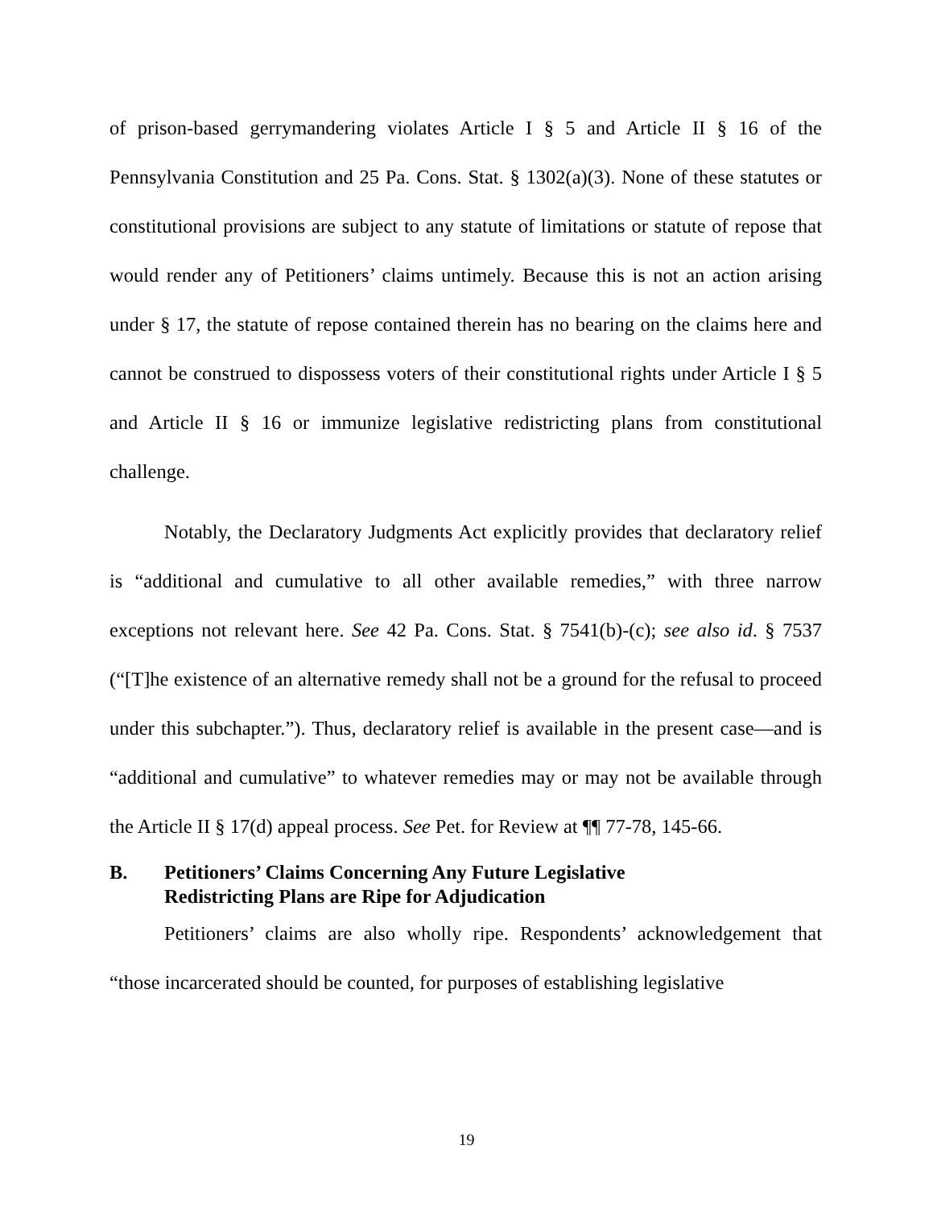of prison-based gerrymandering violates Article I § 5 and Article II § 16 of the Pennsylvania Constitution and 25 Pa. Cons. Stat. § 1302(a)(3). None of these statutes or constitutional provisions are subject to any statute of limitations or statute of repose that would render any of Petitioners’ claims untimely. Because this is not an action arising under § 17, the statute of repose contained therein has no bearing on the claims here and cannot be construed to dispossess voters of their constitutional rights under Article I § 5 and Article II § 16 or immunize legislative redistricting plans from constitutional challenge.
Notably, the Declaratory Judgments Act explicitly provides that declaratory relief is “additional and cumulative to all other available remedies,” with three narrow exceptions not relevant here. See 42 Pa. Cons. Stat. § 7541(b)-(c); see also id. § 7537 (“[T]he existence of an alternative remedy shall not be a ground for the refusal to proceed under this subchapter.”). Thus, declaratory relief is available in the present case—and is “additional and cumulative” to whatever remedies may or may not be available through the Article II § 17(d) appeal process. See Pet. for Review at ¶¶ 77-78, 145-66.
B. Petitioners’ Claims Concerning Any Future Legislative
Redistricting Plans are Ripe for Adjudication
Petitioners’ claims are also wholly ripe. Respondents’ acknowledgement that “those incarcerated should be counted, for purposes of establishing legislative
19